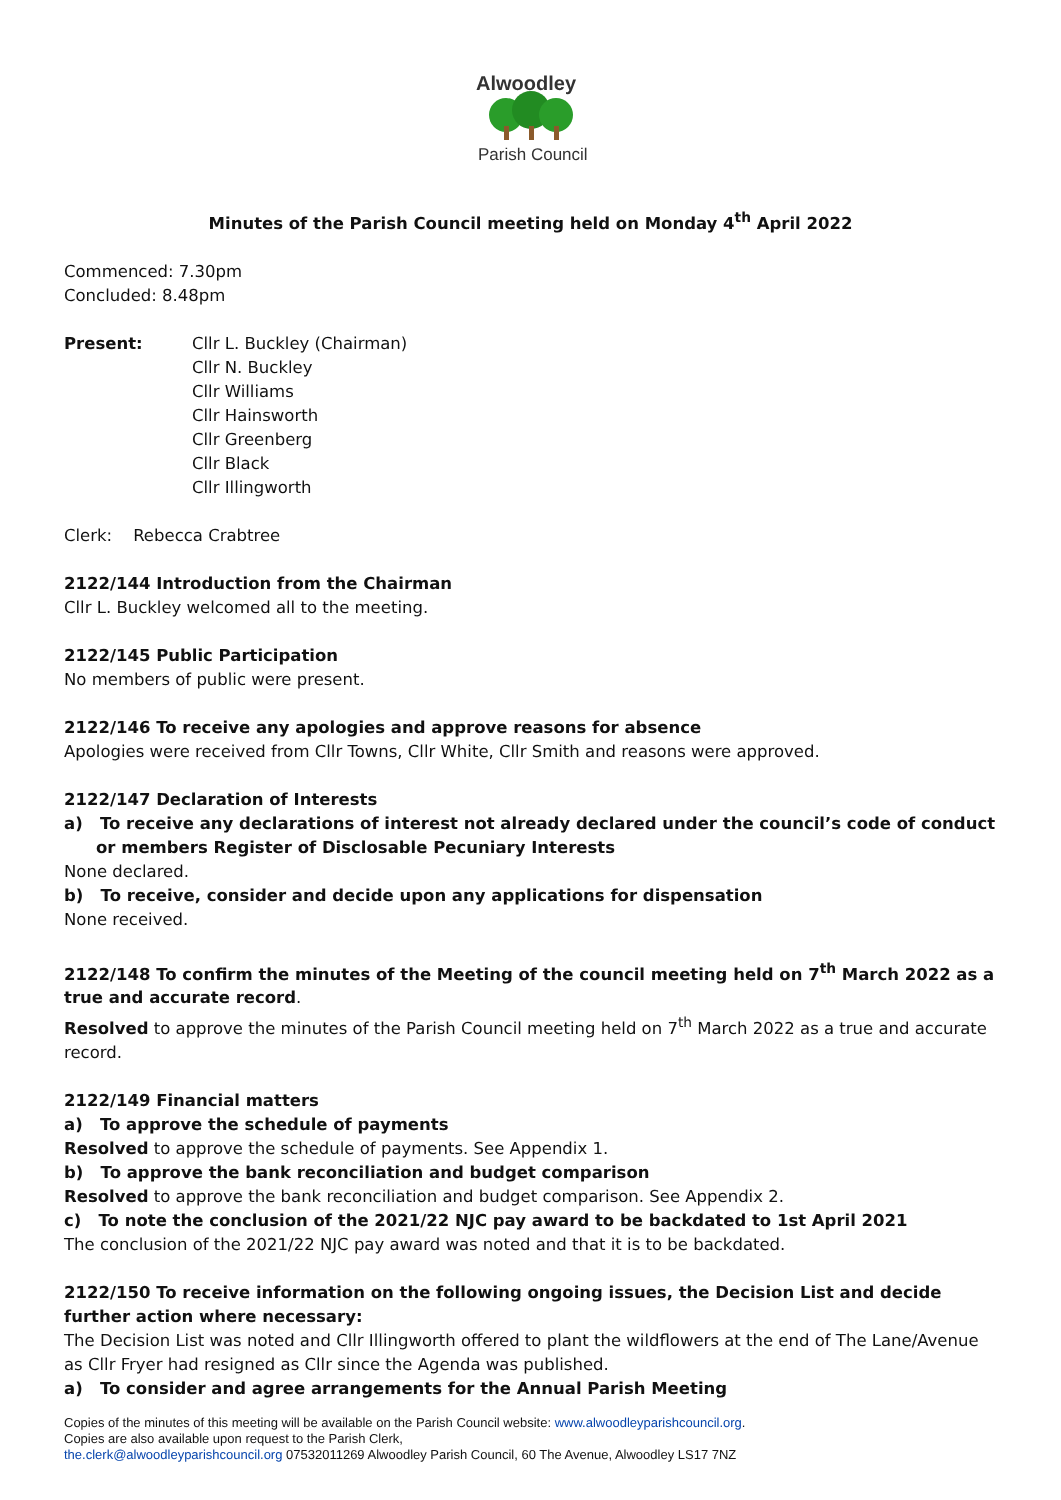Alwoodley
Parish Council
Minutes of the Parish Council meeting held on Monday 4<sup>th</sup> April 2022
Commenced: 7.30pm
Concluded: 8.48pm
Present: Cllr L. Buckley (Chairman)
Cllr N. Buckley
Cllr Williams
Cllr Hainsworth
Cllr Greenberg
Cllr Black
Cllr Illingworth
Clerk: Rebecca Crabtree
2122/144 Introduction from the Chairman
Cllr L. Buckley welcomed all to the meeting.
2122/145 Public Participation
No members of public were present.
2122/146 To receive any apologies and approve reasons for absence
Apologies were received from Cllr Towns, Cllr White, Cllr Smith and reasons were approved.
2122/147 Declaration of Interests
a) To receive any declarations of interest not already declared under the council’s code of conduct or members Register of Disclosable Pecuniary Interests
None declared.
b) To receive, consider and decide upon any applications for dispensation
None received.
2122/148 To confirm the minutes of the Meeting of the council meeting held on 7<sup>th</sup> March 2022 as a true and accurate record.
Resolved to approve the minutes of the Parish Council meeting held on 7<sup>th</sup> March 2022 as a true and accurate record.
2122/149 Financial matters
a) To approve the schedule of payments
Resolved to approve the schedule of payments. See Appendix 1.
b) To approve the bank reconciliation and budget comparison
Resolved to approve the bank reconciliation and budget comparison. See Appendix 2.
c) To note the conclusion of the 2021/22 NJC pay award to be backdated to 1st April 2021
The conclusion of the 2021/22 NJC pay award was noted and that it is to be backdated.
2122/150 To receive information on the following ongoing issues, the Decision List and decide further action where necessary:
The Decision List was noted and Cllr Illingworth offered to plant the wildflowers at the end of The Lane/Avenue as Cllr Fryer had resigned as Cllr since the Agenda was published.
a) To consider and agree arrangements for the Annual Parish Meeting
Copies of the minutes of this meeting will be available on the Parish Council website: www.alwoodleyparishcouncil.org.
Copies are also available upon request to the Parish Clerk,
the.clerk@alwoodleyparishcouncil.org 07532011269 Alwoodley Parish Council, 60 The Avenue, Alwoodley LS17 7NZ